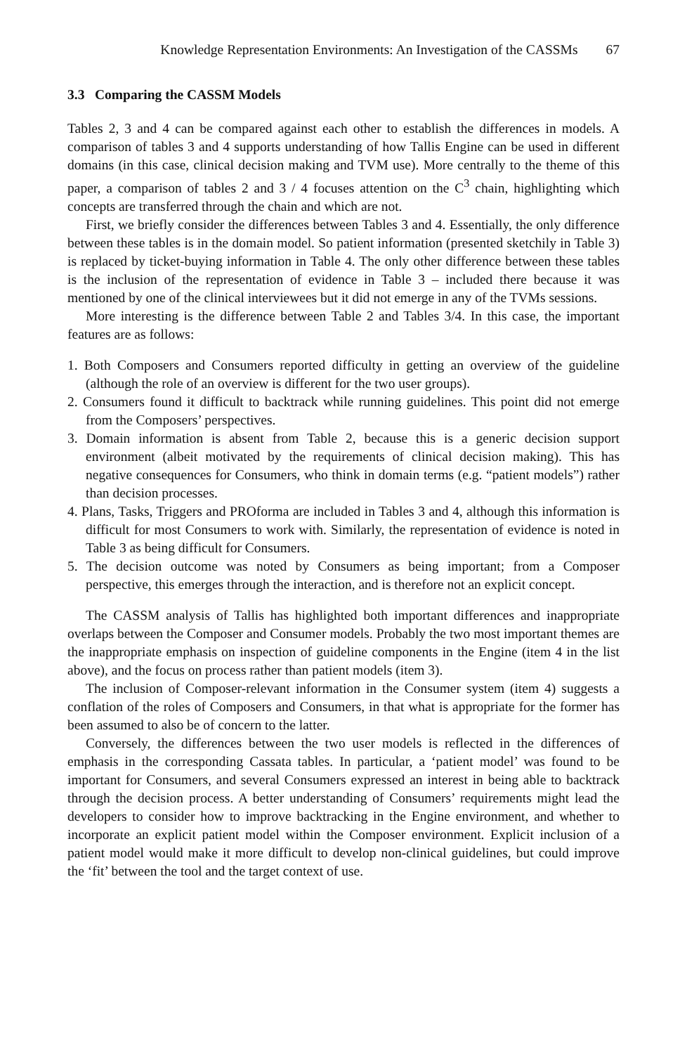Knowledge Representation Environments: An Investigation of the CASSMs 67
3.3 Comparing the CASSM Models
Tables 2, 3 and 4 can be compared against each other to establish the differences in models. A comparison of tables 3 and 4 supports understanding of how Tallis Engine can be used in different domains (in this case, clinical decision making and TVM use). More centrally to the theme of this paper, a comparison of tables 2 and 3 / 4 focuses attention on the C<sup>3</sup> chain, highlighting which concepts are transferred through the chain and which are not.
First, we briefly consider the differences between Tables 3 and 4. Essentially, the only difference between these tables is in the domain model. So patient information (presented sketchily in Table 3) is replaced by ticket-buying information in Table 4. The only other difference between these tables is the inclusion of the representation of evidence in Table 3 – included there because it was mentioned by one of the clinical interviewees but it did not emerge in any of the TVMs sessions.
More interesting is the difference between Table 2 and Tables 3/4. In this case, the important features are as follows:
1. Both Composers and Consumers reported difficulty in getting an overview of the guideline (although the role of an overview is different for the two user groups).
2. Consumers found it difficult to backtrack while running guidelines. This point did not emerge from the Composers’ perspectives.
3. Domain information is absent from Table 2, because this is a generic decision support environment (albeit motivated by the requirements of clinical decision making). This has negative consequences for Consumers, who think in domain terms (e.g. “patient models”) rather than decision processes.
4. Plans, Tasks, Triggers and PROforma are included in Tables 3 and 4, although this information is difficult for most Consumers to work with. Similarly, the representation of evidence is noted in Table 3 as being difficult for Consumers.
5. The decision outcome was noted by Consumers as being important; from a Composer perspective, this emerges through the interaction, and is therefore not an explicit concept.
The CASSM analysis of Tallis has highlighted both important differences and inappropriate overlaps between the Composer and Consumer models. Probably the two most important themes are the inappropriate emphasis on inspection of guideline components in the Engine (item 4 in the list above), and the focus on process rather than patient models (item 3).
The inclusion of Composer-relevant information in the Consumer system (item 4) suggests a conflation of the roles of Composers and Consumers, in that what is appropriate for the former has been assumed to also be of concern to the latter.
Conversely, the differences between the two user models is reflected in the differences of emphasis in the corresponding Cassata tables. In particular, a ‘patient model’ was found to be important for Consumers, and several Consumers expressed an interest in being able to backtrack through the decision process. A better understanding of Consumers’ requirements might lead the developers to consider how to improve backtracking in the Engine environment, and whether to incorporate an explicit patient model within the Composer environment. Explicit inclusion of a patient model would make it more difficult to develop non-clinical guidelines, but could improve the ‘fit’ between the tool and the target context of use.